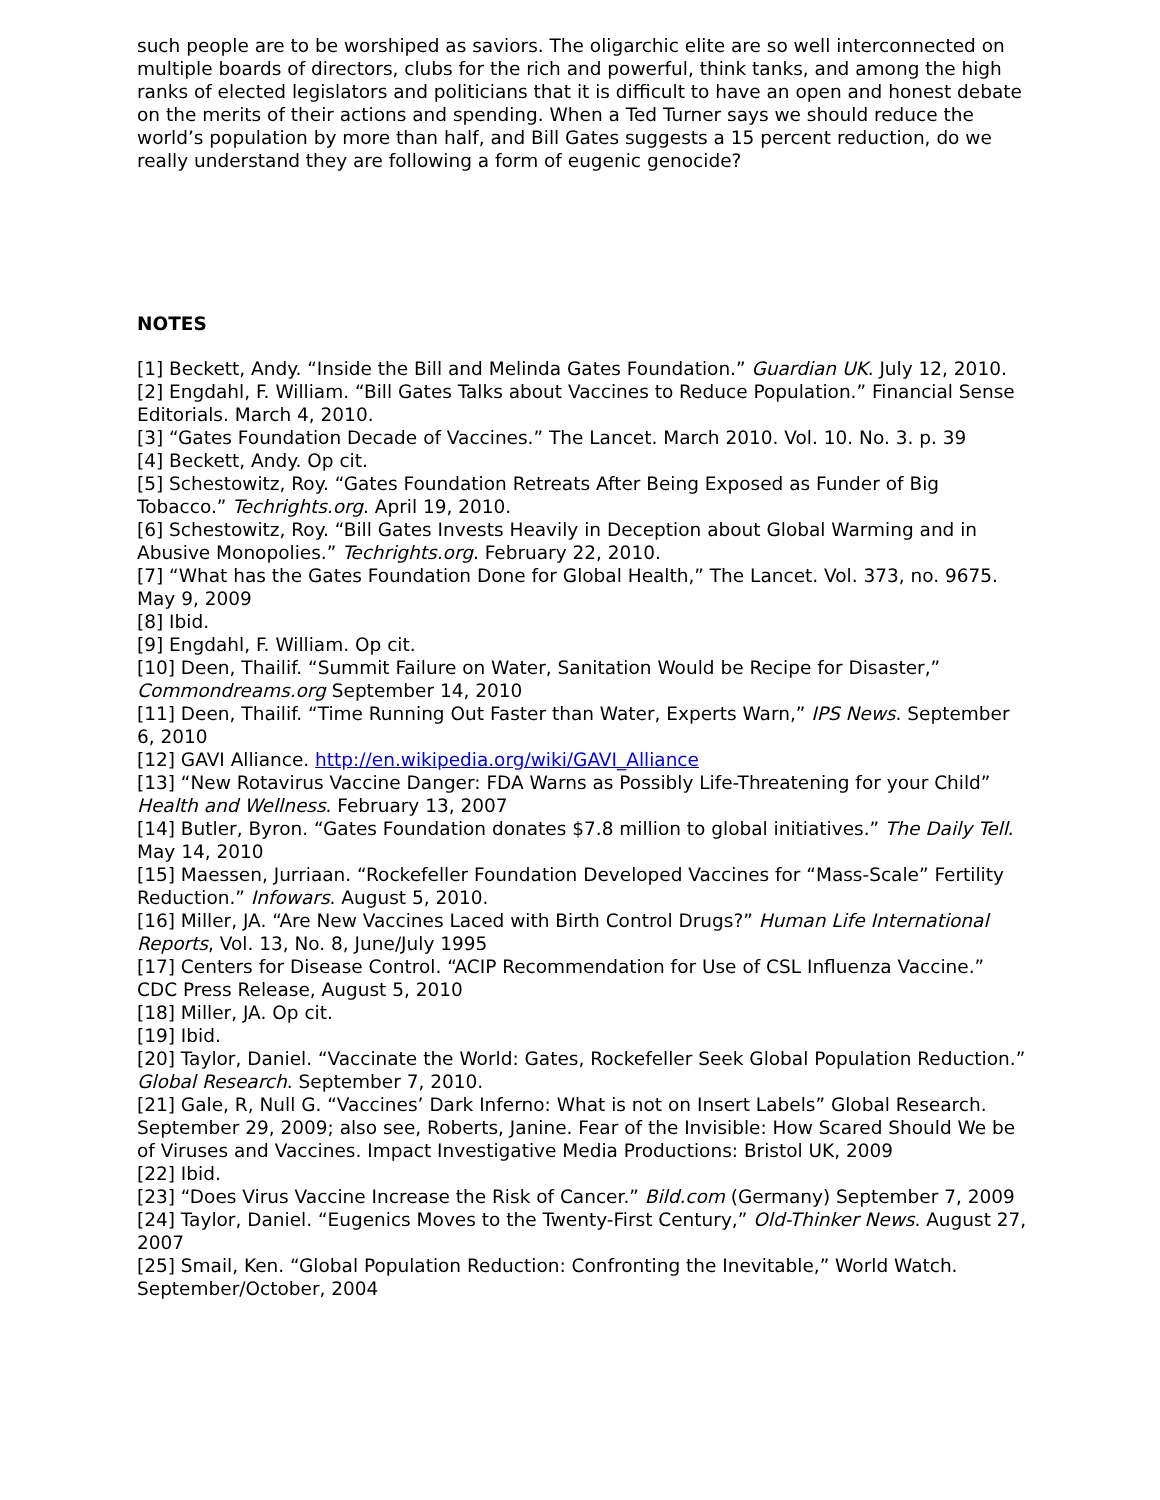such people are to be worshiped as saviors. The oligarchic elite are so well interconnected on multiple boards of directors, clubs for the rich and powerful, think tanks, and among the high ranks of elected legislators and politicians that it is difficult to have an open and honest debate on the merits of their actions and spending. When a Ted Turner says we should reduce the world’s population by more than half, and Bill Gates suggests a 15 percent reduction, do we really understand they are following a form of eugenic genocide?
NOTES
[1] Beckett, Andy. “Inside the Bill and Melinda Gates Foundation.” Guardian UK. July 12, 2010.
[2] Engdahl, F. William. “Bill Gates Talks about Vaccines to Reduce Population.” Financial Sense Editorials. March 4, 2010.
[3] “Gates Foundation Decade of Vaccines.” The Lancet. March 2010. Vol. 10. No. 3. p. 39
[4] Beckett, Andy. Op cit.
[5] Schestowitz, Roy. “Gates Foundation Retreats After Being Exposed as Funder of Big Tobacco.” Techrights.org. April 19, 2010.
[6] Schestowitz, Roy. “Bill Gates Invests Heavily in Deception about Global Warming and in Abusive Monopolies.” Techrights.org. February 22, 2010.
[7] “What has the Gates Foundation Done for Global Health,” The Lancet. Vol. 373, no. 9675. May 9, 2009
[8] Ibid.
[9] Engdahl, F. William. Op cit.
[10] Deen, Thailif. “Summit Failure on Water, Sanitation Would be Recipe for Disaster,” Commondreams.org September 14, 2010
[11] Deen, Thailif. “Time Running Out Faster than Water, Experts Warn,” IPS News. September 6, 2010
[12] GAVI Alliance. http://en.wikipedia.org/wiki/GAVI_Alliance
[13] “New Rotavirus Vaccine Danger: FDA Warns as Possibly Life-Threatening for your Child” Health and Wellness. February 13, 2007
[14] Butler, Byron. “Gates Foundation donates $7.8 million to global initiatives.” The Daily Tell. May 14, 2010
[15] Maessen, Jurriaan. “Rockefeller Foundation Developed Vaccines for “Mass-Scale” Fertility Reduction.” Infowars. August 5, 2010.
[16] Miller, JA. “Are New Vaccines Laced with Birth Control Drugs?” Human Life International Reports, Vol. 13, No. 8, June/July 1995
[17] Centers for Disease Control. “ACIP Recommendation for Use of CSL Influenza Vaccine.” CDC Press Release, August 5, 2010
[18] Miller, JA. Op cit.
[19] Ibid.
[20] Taylor, Daniel. “Vaccinate the World: Gates, Rockefeller Seek Global Population Reduction.” Global Research. September 7, 2010.
[21] Gale, R, Null G. “Vaccines’ Dark Inferno: What is not on Insert Labels” Global Research. September 29, 2009; also see, Roberts, Janine. Fear of the Invisible: How Scared Should We be of Viruses and Vaccines. Impact Investigative Media Productions: Bristol UK, 2009
[22] Ibid.
[23] “Does Virus Vaccine Increase the Risk of Cancer.” Bild.com (Germany) September 7, 2009
[24] Taylor, Daniel. “Eugenics Moves to the Twenty-First Century,” Old-Thinker News. August 27, 2007
[25] Smail, Ken. “Global Population Reduction: Confronting the Inevitable,” World Watch. September/October, 2004